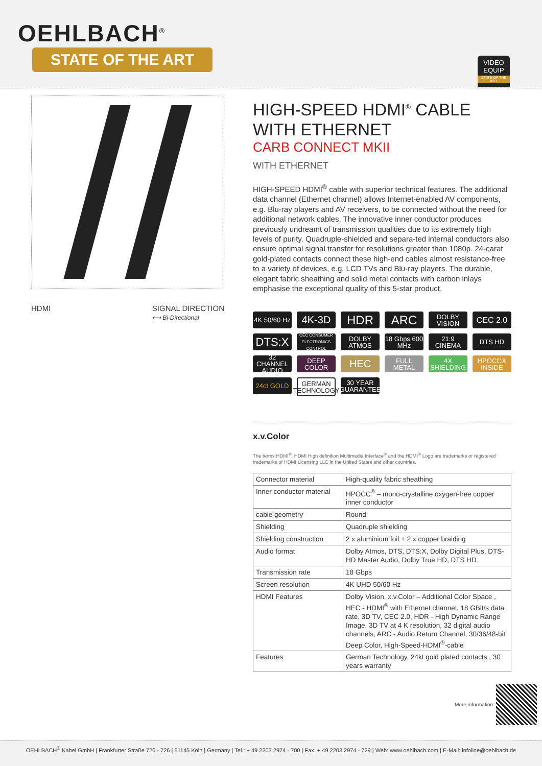OEHLBACH<sup>®</sup>
STATE OF THE ART
VIDEO
EQUIP
STATE OF THE ART
HDMI SIGNAL DIRECTION
⟷ Bi-Directional
HIGH-SPEED HDMI<sup>®</sup> CABLE
WITH ETHERNET
CARB CONNECT MKII
WITH ETHERNET
HIGH-SPEED HDMI<sup>®</sup> cable with superior technical features. The additional data channel (Ethernet channel) allows Internet-enabled AV components, e.g. Blu-ray players and AV receivers, to be connected without the need for additional network cables. The innovative inner conductor produces previously undreamt of transmission qualities due to its extremely high levels of purity. Quadruple-shielded and separa-ted internal conductors also ensure optimal signal transfer for resolutions greater than 1080p. 24-carat gold-plated contacts connect these high-end cables almost resistance-free to a variety of devices, e.g. LCD TVs and Blu-ray players. The durable, elegant fabric sheathing and solid metal contacts with carbon inlays emphasise the exceptional quality of this 5-star product.
4K 50/60 Hz
4K-3D
HDR
ARC
DOLBY VISION
CEC 2.0
DTS:X
CEC CONSUMER ELECTRONICS CONTROL
DOLBY ATMOS
18 Gbps 600 MHz
21:9 CINEMA
DTS HD
32 CHANNEL AUDIO
DEEP COLOR
HEC
FULL METAL
4X SHIELDING
HPOCC® INSIDE
24ct GOLD
GERMAN TECHNOLOGY
30 YEAR GUARANTEE
x.v.Color
The terms HDMI<sup>®</sup>, HDMI High definition Multimedia Interface<sup>®</sup> and the HDMI<sup>®</sup> Logo are trademarks or registered trademarks of HDMI Licensing LLC in the United States and other countries.
| Connector material | High-quality fabric sheathing |
| Inner conductor material | HPOCC<sup>®</sup> – mono-crystalline oxygen-free copper inner conductor |
| cable geometry | Round |
| Shielding | Quadruple shielding |
| Shielding construction | 2 x aluminium foil + 2 x copper braiding |
| Audio format | Dolby Atmos, DTS, DTS:X, Dolby Digital Plus, DTS-HD Master Audio, Dolby True HD, DTS HD |
| Transmission rate | 18 Gbps |
| Screen resolution | 4K UHD 50/60 Hz |
| HDMI Features | Dolby Vision, x.v.Color – Additional Color Space , HEC - HDMI<sup>®</sup> with Ethernet channel, 18 GBit/s data rate, 3D TV, CEC 2.0, HDR - High Dynamic Range Image, 3D TV at 4 K resolution, 32 digital audio channels, ARC - Audio Return Channel, 30/36/48-bit Deep Color, High-Speed-HDMI<sup>®</sup>-cable |
| Features | German Technology, 24kt gold plated contacts , 30 years warranty |
More information:
OEHLBACH<sup>®</sup> Kabel GmbH | Frankfurter Straße 720 - 726 | 51145 Köln | Germany | Tel.: + 49 2203 2974 - 700 | Fax: + 49 2203 2974 - 729 | Web: www.oehlbach.com | E-Mail: infoline@oehlbach.de